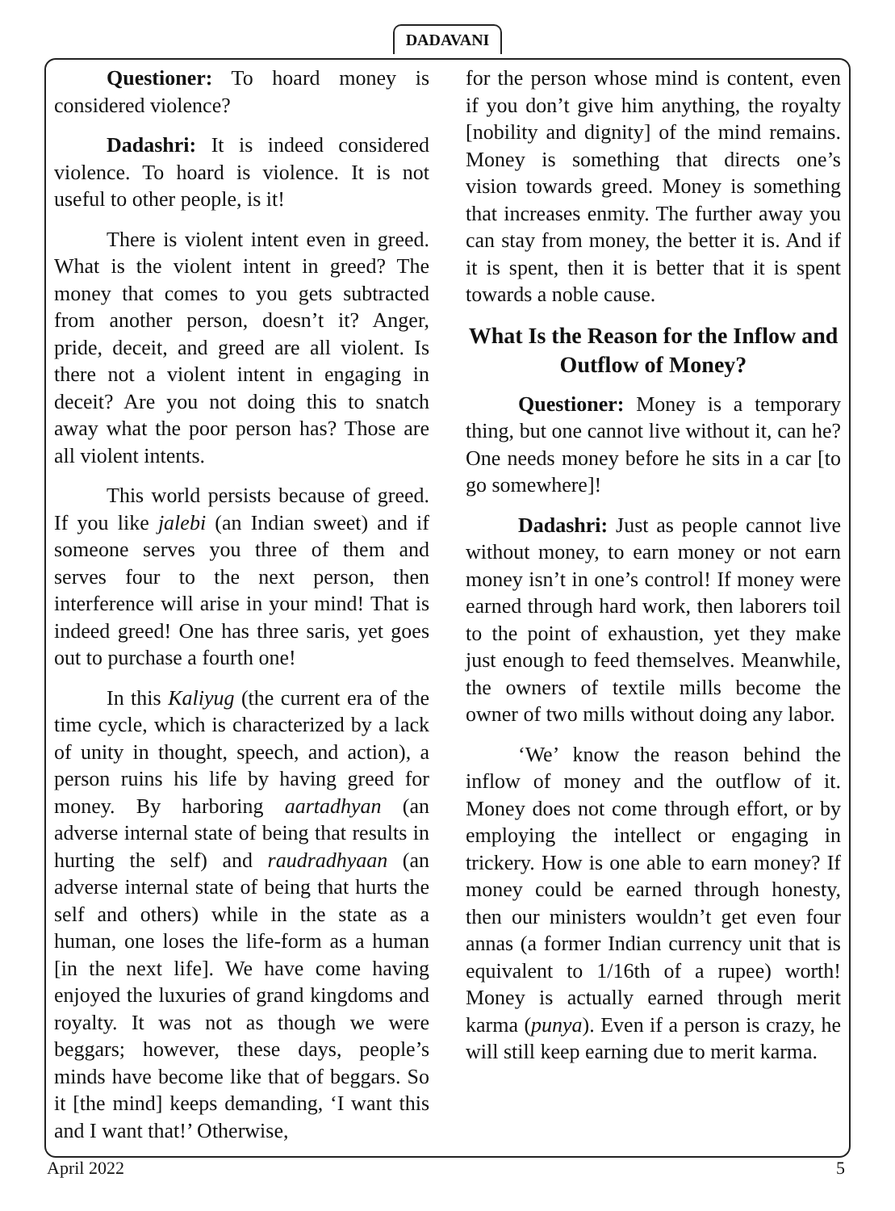DADAVANI
Questioner: To hoard money is considered violence?
Dadashri: It is indeed considered violence. To hoard is violence. It is not useful to other people, is it!
There is violent intent even in greed. What is the violent intent in greed? The money that comes to you gets subtracted from another person, doesn’t it? Anger, pride, deceit, and greed are all violent. Is there not a violent intent in engaging in deceit? Are you not doing this to snatch away what the poor person has? Those are all violent intents.
This world persists because of greed. If you like jalebi (an Indian sweet) and if someone serves you three of them and serves four to the next person, then interference will arise in your mind! That is indeed greed! One has three saris, yet goes out to purchase a fourth one!
In this Kaliyug (the current era of the time cycle, which is characterized by a lack of unity in thought, speech, and action), a person ruins his life by having greed for money. By harboring aartadhyan (an adverse internal state of being that results in hurting the self) and raudradhyaan (an adverse internal state of being that hurts the self and others) while in the state as a human, one loses the life-form as a human [in the next life]. We have come having enjoyed the luxuries of grand kingdoms and royalty. It was not as though we were beggars; however, these days, people’s minds have become like that of beggars. So it [the mind] keeps demanding, ‘I want this and I want that!’ Otherwise,
for the person whose mind is content, even if you don’t give him anything, the royalty [nobility and dignity] of the mind remains. Money is something that directs one’s vision towards greed. Money is something that increases enmity. The further away you can stay from money, the better it is. And if it is spent, then it is better that it is spent towards a noble cause.
What Is the Reason for the Inflow and Outflow of Money?
Questioner: Money is a temporary thing, but one cannot live without it, can he? One needs money before he sits in a car [to go somewhere]!
Dadashri: Just as people cannot live without money, to earn money or not earn money isn’t in one’s control! If money were earned through hard work, then laborers toil to the point of exhaustion, yet they make just enough to feed themselves. Meanwhile, the owners of textile mills become the owner of two mills without doing any labor.
‘We’ know the reason behind the inflow of money and the outflow of it. Money does not come through effort, or by employing the intellect or engaging in trickery. How is one able to earn money? If money could be earned through honesty, then our ministers wouldn’t get even four annas (a former Indian currency unit that is equivalent to 1/16th of a rupee) worth! Money is actually earned through merit karma (punya). Even if a person is crazy, he will still keep earning due to merit karma.
April 2022 5